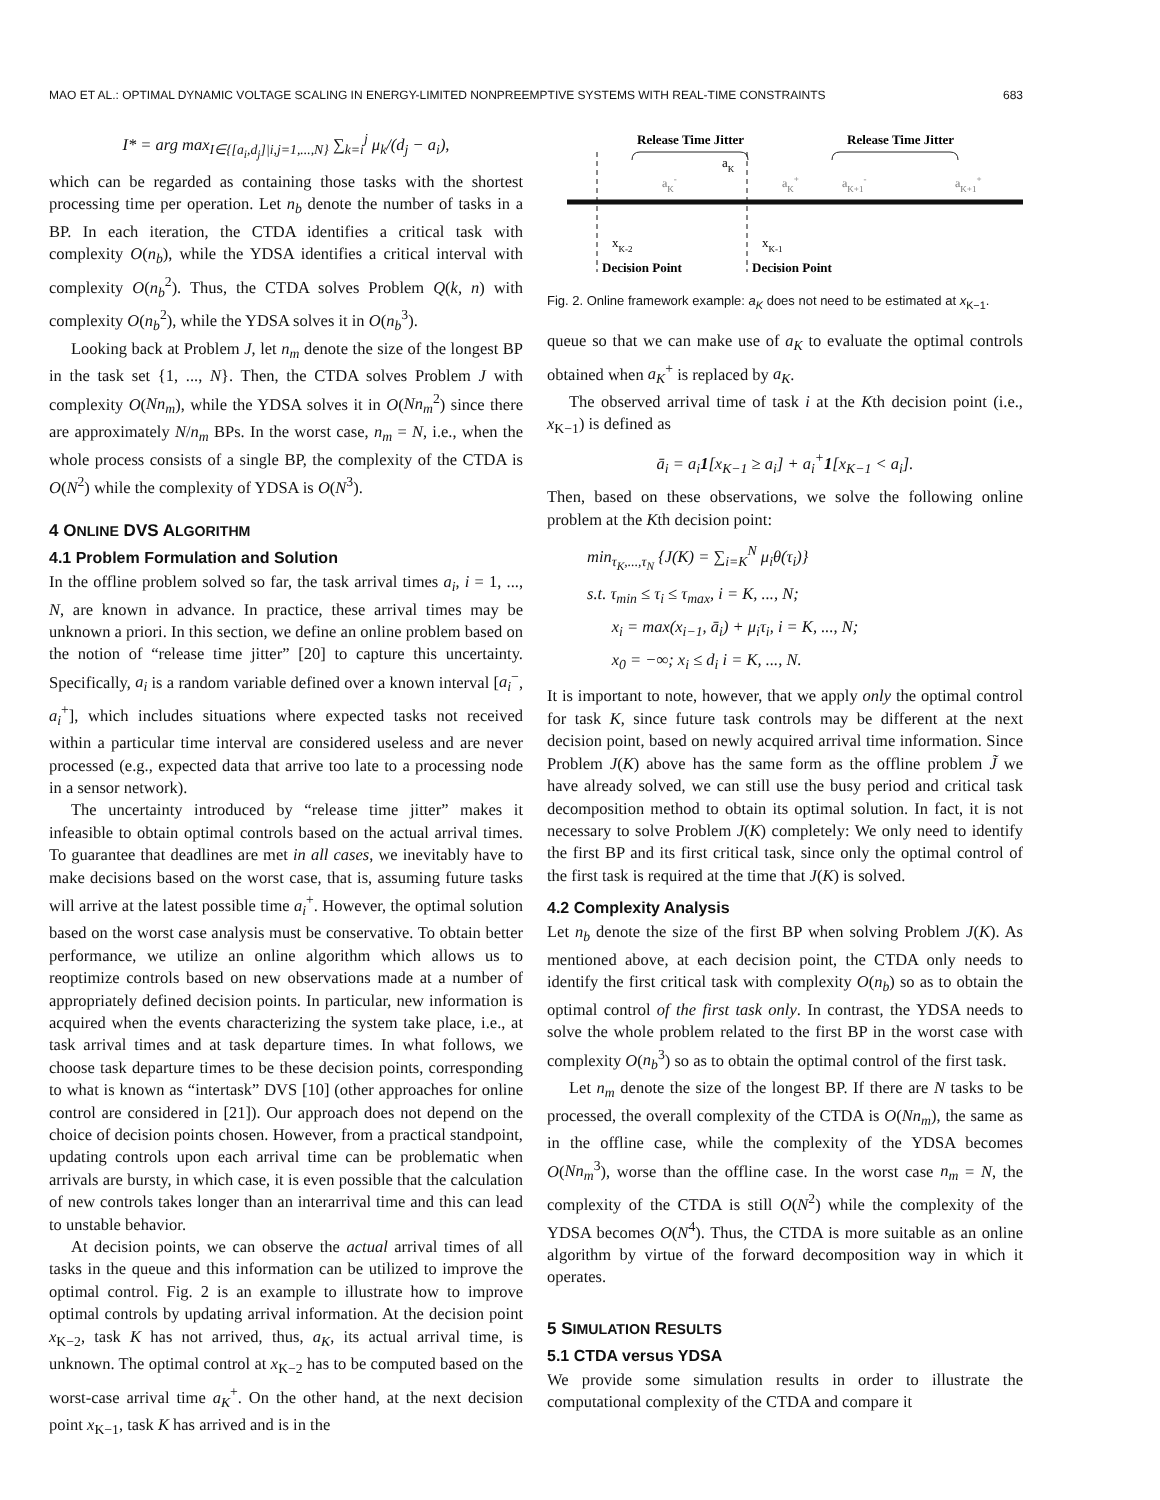MAO ET AL.: OPTIMAL DYNAMIC VOLTAGE SCALING IN ENERGY-LIMITED NONPREEMPTIVE SYSTEMS WITH REAL-TIME CONSTRAINTS 683
I* = arg max<sub>I∈{[a<sub>i</sub>,d<sub>j</sub>]|i,j=1,...,N}</sub> ∑<sub>k=i</sub><sup>j</sup> μ<sub>k</sub>/(d<sub>j</sub> − a<sub>i</sub>),
which can be regarded as containing those tasks with the shortest processing time per operation. Let n<sub>b</sub> denote the number of tasks in a BP. In each iteration, the CTDA identifies a critical task with complexity O(n<sub>b</sub>), while the YDSA identifies a critical interval with complexity O(n<sub>b</sub><sup>2</sup>). Thus, the CTDA solves Problem Q(k, n) with complexity O(n<sub>b</sub><sup>2</sup>), while the YDSA solves it in O(n<sub>b</sub><sup>3</sup>).
Looking back at Problem J, let n<sub>m</sub> denote the size of the longest BP in the task set {1, ..., N}. Then, the CTDA solves Problem J with complexity O(Nn<sub>m</sub>), while the YDSA solves it in O(Nn<sub>m</sub><sup>2</sup>) since there are approximately N/n<sub>m</sub> BPs. In the worst case, n<sub>m</sub> = N, i.e., when the whole process consists of a single BP, the complexity of the CTDA is O(N<sup>2</sup>) while the complexity of YDSA is O(N<sup>3</sup>).
4 ONLINE DVS ALGORITHM
4.1 Problem Formulation and Solution
In the offline problem solved so far, the task arrival times a<sub>i</sub>, i = 1, ..., N, are known in advance. In practice, these arrival times may be unknown a priori. In this section, we define an online problem based on the notion of “release time jitter” [20] to capture this uncertainty. Specifically, a<sub>i</sub> is a random variable defined over a known interval [a<sub>i</sub><sup>−</sup>, a<sub>i</sub><sup>+</sup>], which includes situations where expected tasks not received within a particular time interval are considered useless and are never processed (e.g., expected data that arrive too late to a processing node in a sensor network).
The uncertainty introduced by “release time jitter” makes it infeasible to obtain optimal controls based on the actual arrival times. To guarantee that deadlines are met in all cases, we inevitably have to make decisions based on the worst case, that is, assuming future tasks will arrive at the latest possible time a<sub>i</sub><sup>+</sup>. However, the optimal solution based on the worst case analysis must be conservative. To obtain better performance, we utilize an online algorithm which allows us to reoptimize controls based on new observations made at a number of appropriately defined decision points. In particular, new information is acquired when the events characterizing the system take place, i.e., at task arrival times and at task departure times. In what follows, we choose task departure times to be these decision points, corresponding to what is known as “intertask” DVS [10] (other approaches for online control are considered in [21]). Our approach does not depend on the choice of decision points chosen. However, from a practical standpoint, updating controls upon each arrival time can be problematic when arrivals are bursty, in which case, it is even possible that the calculation of new controls takes longer than an interarrival time and this can lead to unstable behavior.
At decision points, we can observe the actual arrival times of all tasks in the queue and this information can be utilized to improve the optimal control. Fig. 2 is an example to illustrate how to improve optimal controls by updating arrival information. At the decision point x<sub>K−2</sub>, task K has not arrived, thus, a<sub>K</sub>, its actual arrival time, is unknown. The optimal control at x<sub>K−2</sub> has to be computed based on the worst-case arrival time a<sub>K</sub><sup>+</sup>. On the other hand, at the next decision point x<sub>K−1</sub>, task K has arrived and is in the
Release Time Jitter
Release Time Jitter
aK-
aK
aK+
aK+1-
aK+1+
xK-2
xK-1
Decision Point
Decision Point
Fig. 2. Online framework example: a<sub>K</sub> does not need to be estimated at x<sub>K−1</sub>.
queue so that we can make use of a<sub>K</sub> to evaluate the optimal controls obtained when a<sub>K</sub><sup>+</sup> is replaced by a<sub>K</sub>.
The observed arrival time of task i at the Kth decision point (i.e., x<sub>K−1</sub>) is defined as
ā<sub>i</sub> = a<sub>i</sub>1[x<sub>K−1</sub> ≥ a<sub>i</sub>] + a<sub>i</sub><sup>+</sup>1[x<sub>K−1</sub> < a<sub>i</sub>].
Then, based on these observations, we solve the following online problem at the Kth decision point:
min<sub>τ<sub>K</sub>,...,τ<sub>N</sub></sub> {J(K) = ∑<sub>i=K</sub><sup>N</sup> μ<sub>i</sub>θ(τ<sub>i</sub>)}
s.t. τ<sub>min</sub> ≤ τ<sub>i</sub> ≤ τ<sub>max</sub>, i = K, ..., N;
x<sub>i</sub> = max(x<sub>i−1</sub>, ā<sub>i</sub>) + μ<sub>i</sub>τ<sub>i</sub>, i = K, ..., N;
x<sub>0</sub> = −∞; x<sub>i</sub> ≤ d<sub>i</sub> i = K, ..., N.
It is important to note, however, that we apply only the optimal control for task K, since future task controls may be different at the next decision point, based on newly acquired arrival time information. Since Problem J(K) above has the same form as the offline problem J̃ we have already solved, we can still use the busy period and critical task decomposition method to obtain its optimal solution. In fact, it is not necessary to solve Problem J(K) completely: We only need to identify the first BP and its first critical task, since only the optimal control of the first task is required at the time that J(K) is solved.
4.2 Complexity Analysis
Let n<sub>b</sub> denote the size of the first BP when solving Problem J(K). As mentioned above, at each decision point, the CTDA only needs to identify the first critical task with complexity O(n<sub>b</sub>) so as to obtain the optimal control of the first task only. In contrast, the YDSA needs to solve the whole problem related to the first BP in the worst case with complexity O(n<sub>b</sub><sup>3</sup>) so as to obtain the optimal control of the first task.
Let n<sub>m</sub> denote the size of the longest BP. If there are N tasks to be processed, the overall complexity of the CTDA is O(Nn<sub>m</sub>), the same as in the offline case, while the complexity of the YDSA becomes O(Nn<sub>m</sub><sup>3</sup>), worse than the offline case. In the worst case n<sub>m</sub> = N, the complexity of the CTDA is still O(N<sup>2</sup>) while the complexity of the YDSA becomes O(N<sup>4</sup>). Thus, the CTDA is more suitable as an online algorithm by virtue of the forward decomposition way in which it operates.
5 SIMULATION RESULTS
5.1 CTDA versus YDSA
We provide some simulation results in order to illustrate the computational complexity of the CTDA and compare it